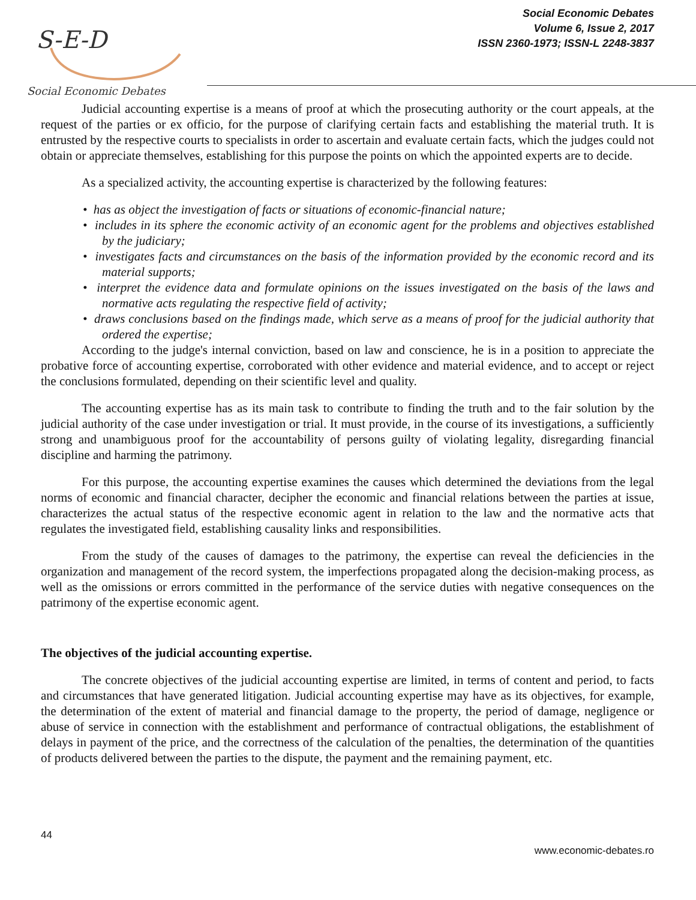S-E-D
Social Economic Debates
Social Economic Debates
Volume 6, Issue 2, 2017
ISSN 2360-1973; ISSN-L 2248-3837
Judicial accounting expertise is a means of proof at which the prosecuting authority or the court appeals, at the request of the parties or ex officio, for the purpose of clarifying certain facts and establishing the material truth. It is entrusted by the respective courts to specialists in order to ascertain and evaluate certain facts, which the judges could not obtain or appreciate themselves, establishing for this purpose the points on which the appointed experts are to decide.
As a specialized activity, the accounting expertise is characterized by the following features:
• has as object the investigation of facts or situations of economic-financial nature;
• includes in its sphere the economic activity of an economic agent for the problems and objectives established by the judiciary;
• investigates facts and circumstances on the basis of the information provided by the economic record and its material supports;
• interpret the evidence data and formulate opinions on the issues investigated on the basis of the laws and normative acts regulating the respective field of activity;
• draws conclusions based on the findings made, which serve as a means of proof for the judicial authority that ordered the expertise;
According to the judge's internal conviction, based on law and conscience, he is in a position to appreciate the probative force of accounting expertise, corroborated with other evidence and material evidence, and to accept or reject the conclusions formulated, depending on their scientific level and quality.
The accounting expertise has as its main task to contribute to finding the truth and to the fair solution by the judicial authority of the case under investigation or trial. It must provide, in the course of its investigations, a sufficiently strong and unambiguous proof for the accountability of persons guilty of violating legality, disregarding financial discipline and harming the patrimony.
For this purpose, the accounting expertise examines the causes which determined the deviations from the legal norms of economic and financial character, decipher the economic and financial relations between the parties at issue, characterizes the actual status of the respective economic agent in relation to the law and the normative acts that regulates the investigated field, establishing causality links and responsibilities.
From the study of the causes of damages to the patrimony, the expertise can reveal the deficiencies in the organization and management of the record system, the imperfections propagated along the decision-making process, as well as the omissions or errors committed in the performance of the service duties with negative consequences on the patrimony of the expertise economic agent.
The objectives of the judicial accounting expertise.
The concrete objectives of the judicial accounting expertise are limited, in terms of content and period, to facts and circumstances that have generated litigation. Judicial accounting expertise may have as its objectives, for example, the determination of the extent of material and financial damage to the property, the period of damage, negligence or abuse of service in connection with the establishment and performance of contractual obligations, the establishment of delays in payment of the price, and the correctness of the calculation of the penalties, the determination of the quantities of products delivered between the parties to the dispute, the payment and the remaining payment, etc.
44
www.economic-debates.ro